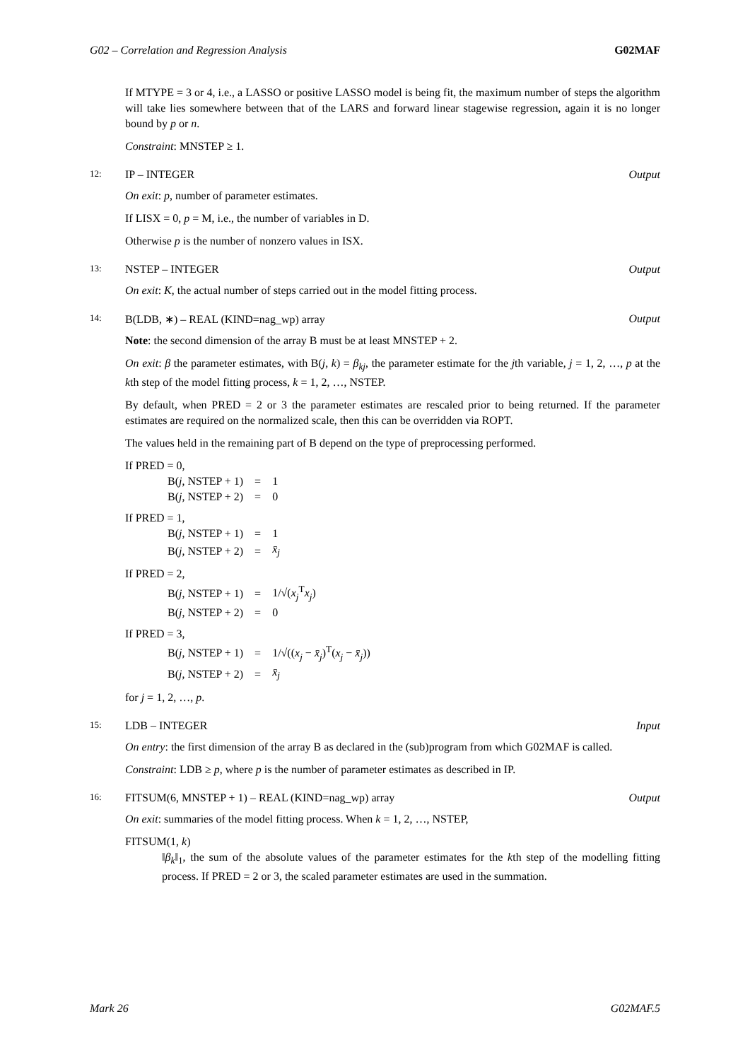G02 – Correlation and Regression Analysis G02MAF
If MTYPE = 3 or 4, i.e., a LASSO or positive LASSO model is being fit, the maximum number of steps the algorithm will take lies somewhere between that of the LARS and forward linear stagewise regression, again it is no longer bound by p or n.
Constraint: MNSTEP ≥ 1.
12: IP – INTEGER Output
On exit: p, number of parameter estimates.
If LISX = 0, p = M, i.e., the number of variables in D.
Otherwise p is the number of nonzero values in ISX.
13: NSTEP – INTEGER Output
On exit: K, the actual number of steps carried out in the model fitting process.
14: B(LDB, ∗) – REAL (KIND=nag_wp) array Output
Note: the second dimension of the array B must be at least MNSTEP + 2.
On exit: β the parameter estimates, with B(j, k) = β<sub>kj</sub>, the parameter estimate for the jth variable, j = 1, 2, …, p at the kth step of the model fitting process, k = 1, 2, …, NSTEP.
By default, when PRED = 2 or 3 the parameter estimates are rescaled prior to being returned. If the parameter estimates are required on the normalized scale, then this can be overridden via ROPT.
The values held in the remaining part of B depend on the type of preprocessing performed.
If PRED = 0,
| B( j , NSTEP + 1) | = | 1 |
| B( j , NSTEP + 2) | = | 0 |
If PRED = 1,
| B( j , NSTEP + 1) | = | 1 |
| B( j , NSTEP + 2) | = | x̄<sub>j</sub> |
If PRED = 2,
| B( j , NSTEP + 1) | = | 1/√( x<sub>j</sub><sup>T</sup> x<sub>j</sub>) |
| B( j , NSTEP + 2) | = | 0 |
If PRED = 3,
| B( j , NSTEP + 1) | = | 1/√(( x<sub>j</sub> − x̄<sub>j</sub>)<sup>T</sup>( x<sub>j</sub> − x̄<sub>j</sub>)) |
| B( j , NSTEP + 2) | = | x̄<sub>j</sub> |
for j = 1, 2, …, p.
15: LDB – INTEGER Input
On entry: the first dimension of the array B as declared in the (sub)program from which G02MAF is called.
Constraint: LDB ≥ p, where p is the number of parameter estimates as described in IP.
16: FITSUM(6, MNSTEP + 1) – REAL (KIND=nag_wp) array Output
On exit: summaries of the model fitting process. When k = 1, 2, …, NSTEP,
FITSUM(1, k)
‖β<sub>k</sub>‖<sub>1</sub>, the sum of the absolute values of the parameter estimates for the kth step of the modelling fitting process. If PRED = 2 or 3, the scaled parameter estimates are used in the summation.
Mark 26 G02MAF.5